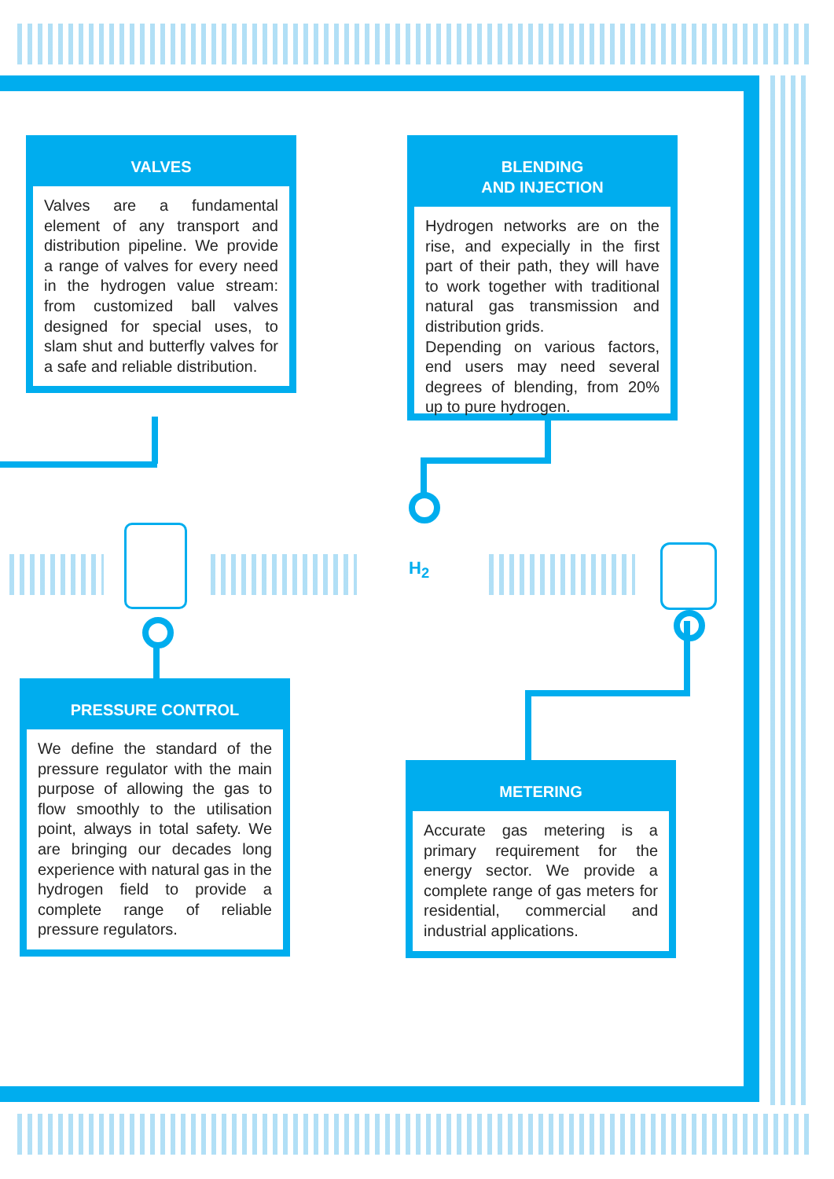H<sub>2</sub>
VALVES
Valves are a fundamental element of any transport and distribution pipeline. We provide a range of valves for every need in the hydrogen value stream: from customized ball valves designed for special uses, to slam shut and butterfly valves for a safe and reliable distribution.
BLENDING
AND INJECTION
Hydrogen networks are on the rise, and expecially in the first part of their path, they will have to work together with traditional natural gas transmission and distribution grids.
Depending on various factors, end users may need several degrees of blending, from 20% up to pure hydrogen.
PRESSURE CONTROL
We define the standard of the pressure regulator with the main purpose of allowing the gas to flow smoothly to the utilisation point, always in total safety. We are bringing our decades long experience with natural gas in the hydrogen field to provide a complete range of reliable pressure regulators.
METERING
Accurate gas metering is a primary requirement for the energy sector. We provide a complete range of gas meters for residential, commercial and industrial applications.